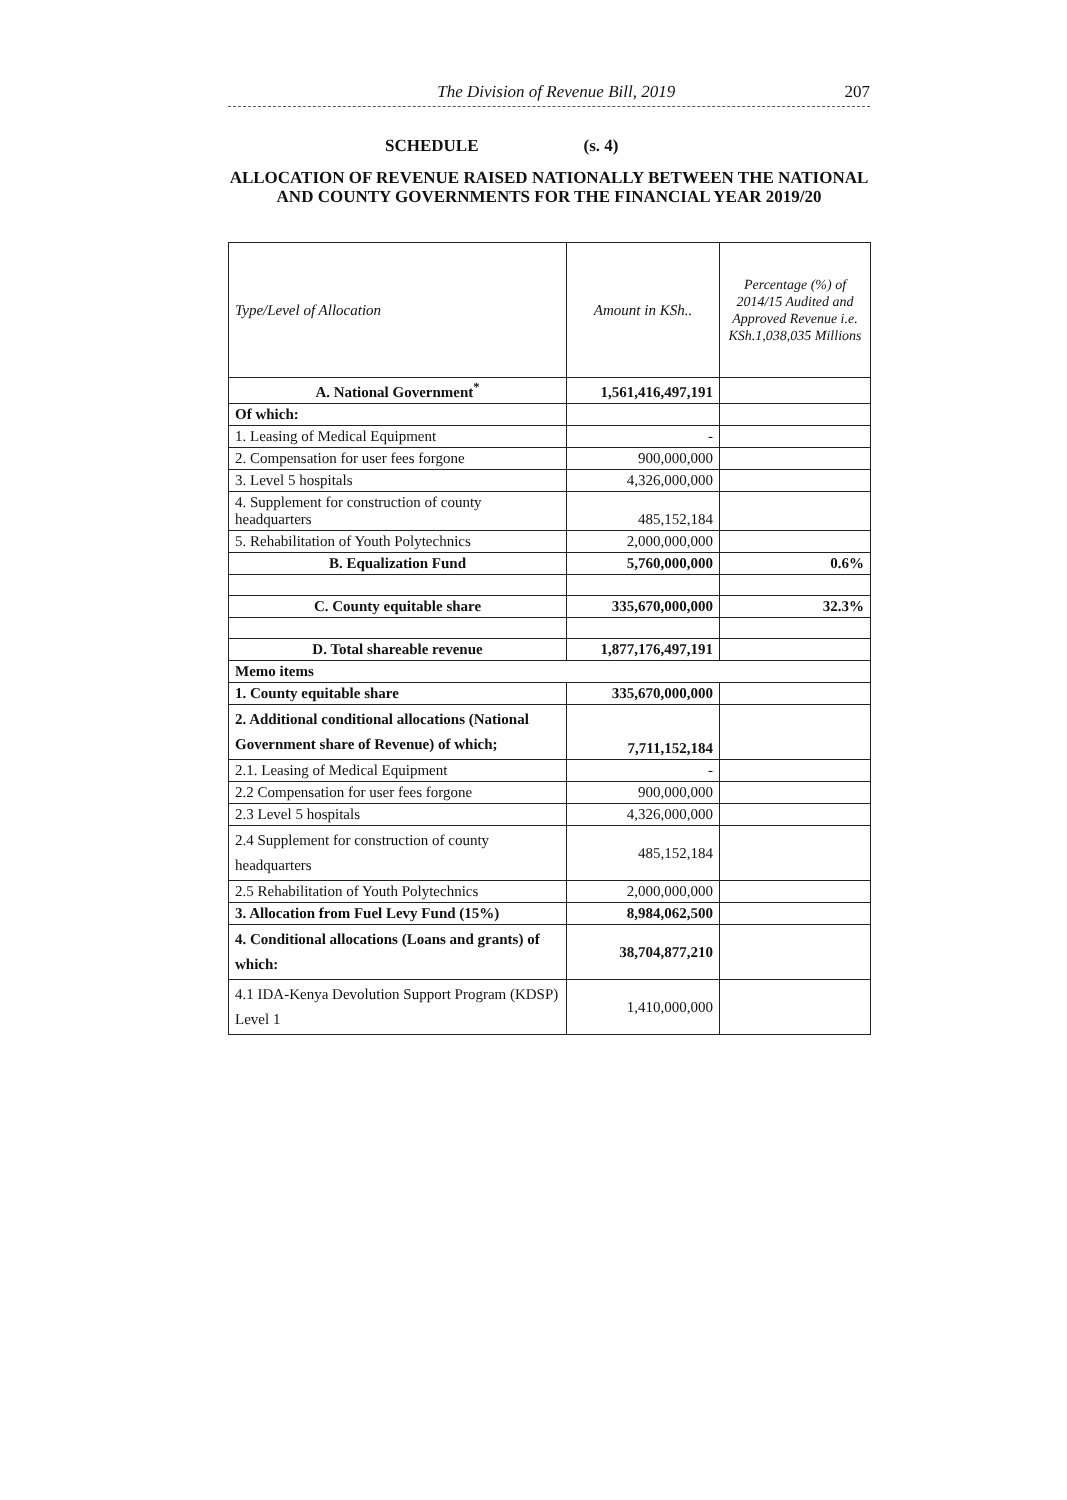The Division of Revenue Bill, 2019
207
SCHEDULE (s. 4)
ALLOCATION OF REVENUE RAISED NATIONALLY BETWEEN THE NATIONAL AND COUNTY GOVERNMENTS FOR THE FINANCIAL YEAR 2019/20
| Type/Level of Allocation | Amount in KSh.. | Percentage (%) of 2014/15 Audited and Approved Revenue i.e. KSh.1,038,035 Millions |
| --- | --- | --- |
| A. National Government<sup>*</sup> | 1,561,416,497,191 | |
| Of which: | | |
| 1. Leasing of Medical Equipment | - | |
| 2. Compensation for user fees forgone | 900,000,000 | |
| 3. Level 5 hospitals | 4,326,000,000 | |
| 4. Supplement for construction of county headquarters | 485,152,184 | |
| 5. Rehabilitation of Youth Polytechnics | 2,000,000,000 | |
| B. Equalization Fund | 5,760,000,000 | 0.6% |
| C. County equitable share | 335,670,000,000 | 32.3% |
| D. Total shareable revenue | 1,877,176,497,191 | |
| Memo items | | |
| 1. County equitable share | 335,670,000,000 | |
| 2. Additional conditional allocations (National Government share of Revenue) of which; | 7,711,152,184 | |
| 2.1. Leasing of Medical Equipment | - | |
| 2.2 Compensation for user fees forgone | 900,000,000 | |
| 2.3 Level 5 hospitals | 4,326,000,000 | |
| 2.4 Supplement for construction of county headquarters | 485,152,184 | |
| 2.5 Rehabilitation of Youth Polytechnics | 2,000,000,000 | |
| 3. Allocation from Fuel Levy Fund (15%) | 8,984,062,500 | |
| 4. Conditional allocations (Loans and grants) of which: | 38,704,877,210 | |
| 4.1 IDA-Kenya Devolution Support Program (KDSP) Level 1 | 1,410,000,000 | |